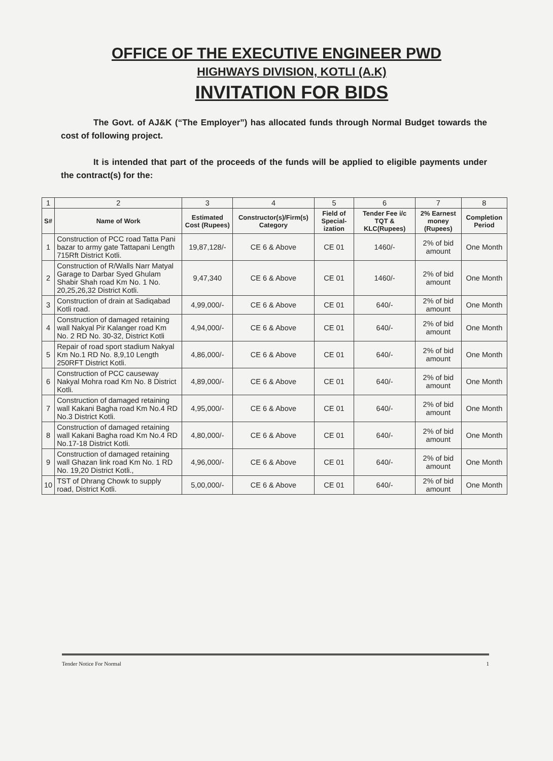OFFICE OF THE EXECUTIVE ENGINEER PWD
HIGHWAYS DIVISION, KOTLI (A.K)
INVITATION FOR BIDS
The Govt. of AJ&K (“The Employer”) has allocated funds through Normal Budget towards the cost of following project.
It is intended that part of the proceeds of the funds will be applied to eligible payments under the contract(s) for the:
| 1 | 2 | 3 | 4 | 5 | 6 | 7 | 8 |
| S# | Name of Work | Estimated Cost (Rupees) | Constructor(s)/Firm(s) Category | Field of Special-ization | Tender Fee i/c TQT & KLC(Rupees) | 2% Earnest money (Rupees) | Completion Period |
| 1 | Construction of PCC road Tatta Pani bazar to army gate Tattapani Length 715Rft District Kotli. | 19,87,128/- | CE 6 & Above | CE 01 | 1460/- | 2% of bid amount | One Month |
| 2 | Construction of R/Walls Narr Matyal Garage to Darbar Syed Ghulam Shabir Shah road Km No. 1 No. 20,25,26,32 District Kotli. | 9,47,340 | CE 6 & Above | CE 01 | 1460/- | 2% of bid amount | One Month |
| 3 | Construction of drain at Sadiqabad Kotli road. | 4,99,000/- | CE 6 & Above | CE 01 | 640/- | 2% of bid amount | One Month |
| 4 | Construction of damaged retaining wall Nakyal Pir Kalanger road Km No. 2 RD No. 30-32, District Kotli | 4,94,000/- | CE 6 & Above | CE 01 | 640/- | 2% of bid amount | One Month |
| 5 | Repair of road sport stadium Nakyal Km No.1 RD No. 8,9,10 Length 250RFT District Kotli. | 4,86,000/- | CE 6 & Above | CE 01 | 640/- | 2% of bid amount | One Month |
| 6 | Construction of PCC causeway Nakyal Mohra road Km No. 8 District Kotli. | 4,89,000/- | CE 6 & Above | CE 01 | 640/- | 2% of bid amount | One Month |
| 7 | Construction of damaged retaining wall Kakani Bagha road Km No.4 RD No.3 District Kotli. | 4,95,000/- | CE 6 & Above | CE 01 | 640/- | 2% of bid amount | One Month |
| 8 | Construction of damaged retaining wall Kakani Bagha road Km No.4 RD No.17-18 District Kotli. | 4,80,000/- | CE 6 & Above | CE 01 | 640/- | 2% of bid amount | One Month |
| 9 | Construction of damaged retaining wall Ghazan link road Km No. 1 RD No. 19,20 District Kotli., | 4,96,000/- | CE 6 & Above | CE 01 | 640/- | 2% of bid amount | One Month |
| 10 | TST of Dhrang Chowk to supply road, District Kotli. | 5,00,000/- | CE 6 & Above | CE 01 | 640/- | 2% of bid amount | One Month |
Tender Notice For Normal 1